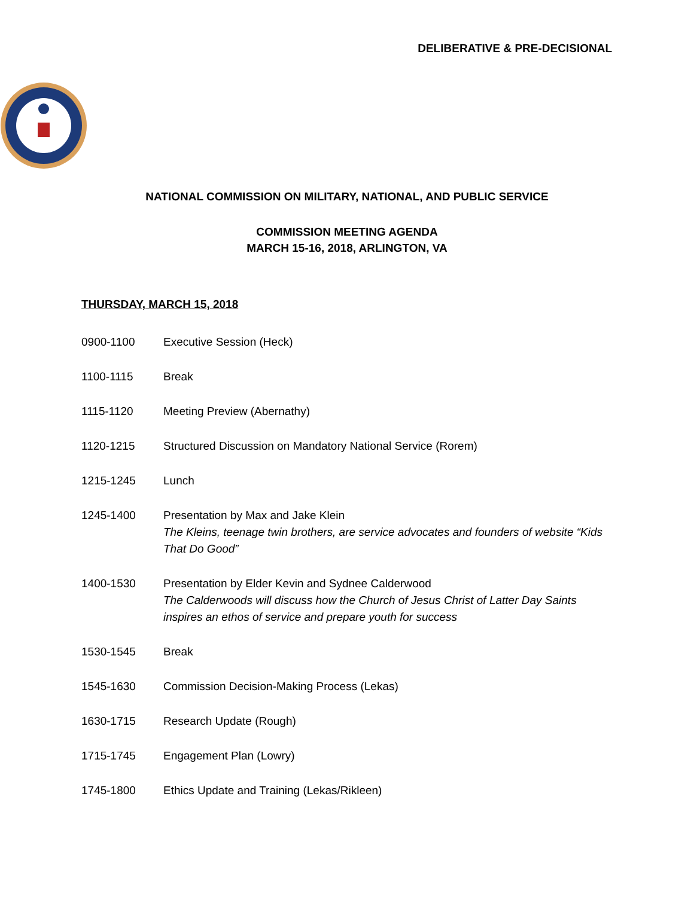DELIBERATIVE & PRE-DECISIONAL
NATIONAL COMMISSION ON MILITARY, NATIONAL, AND PUBLIC SERVICE
COMMISSION MEETING AGENDA
MARCH 15-16, 2018, ARLINGTON, VA
THURSDAY, MARCH 15, 2018
0900-1100 Executive Session (Heck)
1100-1115 Break
1115-1120 Meeting Preview (Abernathy)
1120-1215 Structured Discussion on Mandatory National Service (Rorem)
1215-1245 Lunch
1245-1400 Presentation by Max and Jake Klein
The Kleins, teenage twin brothers, are service advocates and founders of website “Kids That Do Good”
1400-1530 Presentation by Elder Kevin and Sydnee Calderwood
The Calderwoods will discuss how the Church of Jesus Christ of Latter Day Saints inspires an ethos of service and prepare youth for success
1530-1545 Break
1545-1630 Commission Decision-Making Process (Lekas)
1630-1715 Research Update (Rough)
1715-1745 Engagement Plan (Lowry)
1745-1800 Ethics Update and Training (Lekas/Rikleen)